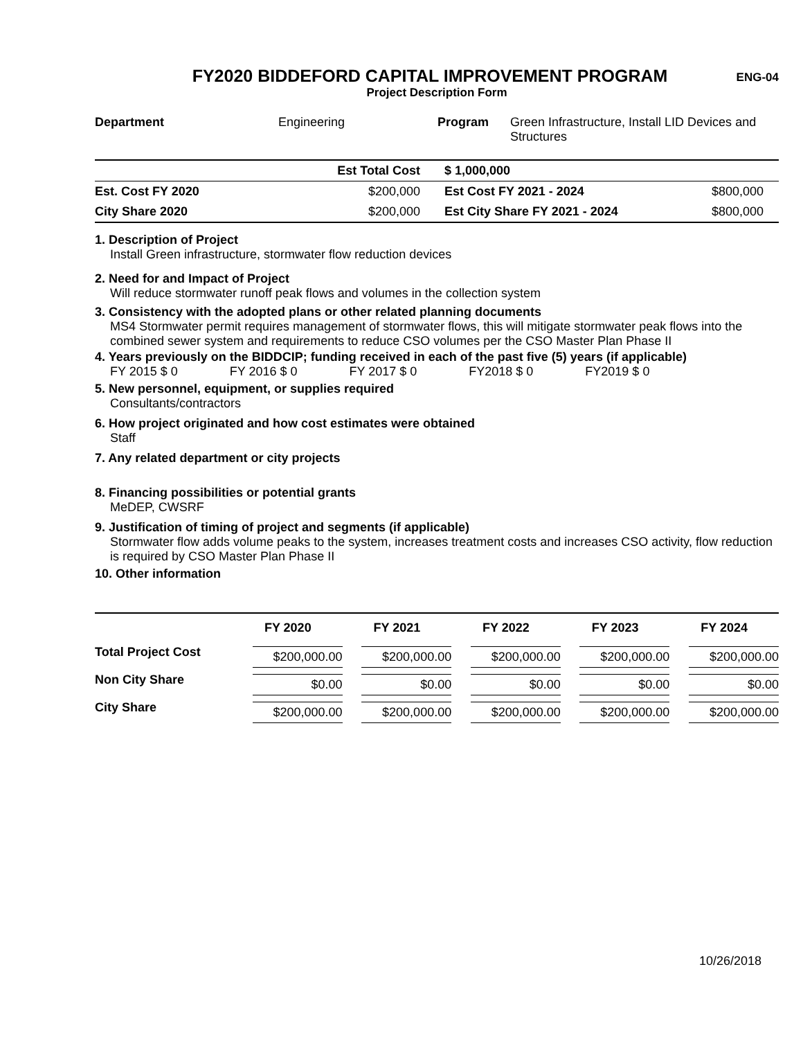ENG-04
FY2020 BIDDEFORD CAPITAL IMPROVEMENT PROGRAM
Project Description Form
| Department | Engineering | Program | Green Infrastructure, Install LID Devices and Structures |
| | Est Total Cost | $ 1,000,000 | |
| Est. Cost FY 2020 | $200,000 | Est Cost FY 2021 - 2024 | $800,000 |
| City Share 2020 | $200,000 | Est City Share FY 2021 - 2024 | $800,000 |
1. Description of Project
Install Green infrastructure, stormwater flow reduction devices
2. Need for and Impact of Project
Will reduce stormwater runoff peak flows and volumes in the collection system
3. Consistency with the adopted plans or other related planning documents
MS4 Stormwater permit requires management of stormwater flows, this will mitigate stormwater peak flows into the combined sewer system and requirements to reduce CSO volumes per the CSO Master Plan Phase II
4. Years previously on the BIDDCIP; funding received in each of the past five (5) years (if applicable)
FY 2015 $ 0 FY 2016 $ 0 FY 2017 $ 0 FY2018 $ 0 FY2019 $ 0
5. New personnel, equipment, or supplies required
Consultants/contractors
6. How project originated and how cost estimates were obtained
Staff
7. Any related department or city projects
8. Financing possibilities or potential grants
MeDEP, CWSRF
9. Justification of timing of project and segments (if applicable)
Stormwater flow adds volume peaks to the system, increases treatment costs and increases CSO activity, flow reduction is required by CSO Master Plan Phase II
10. Other information
| | FY 2020 | FY 2021 | FY 2022 | FY 2023 | FY 2024 |
| --- | --- | --- | --- | --- | --- |
| Total Project Cost | $200,000.00 | $200,000.00 | $200,000.00 | $200,000.00 | $200,000.00 |
| Non City Share | $0.00 | $0.00 | $0.00 | $0.00 | $0.00 |
| City Share | $200,000.00 | $200,000.00 | $200,000.00 | $200,000.00 | $200,000.00 |
10/26/2018